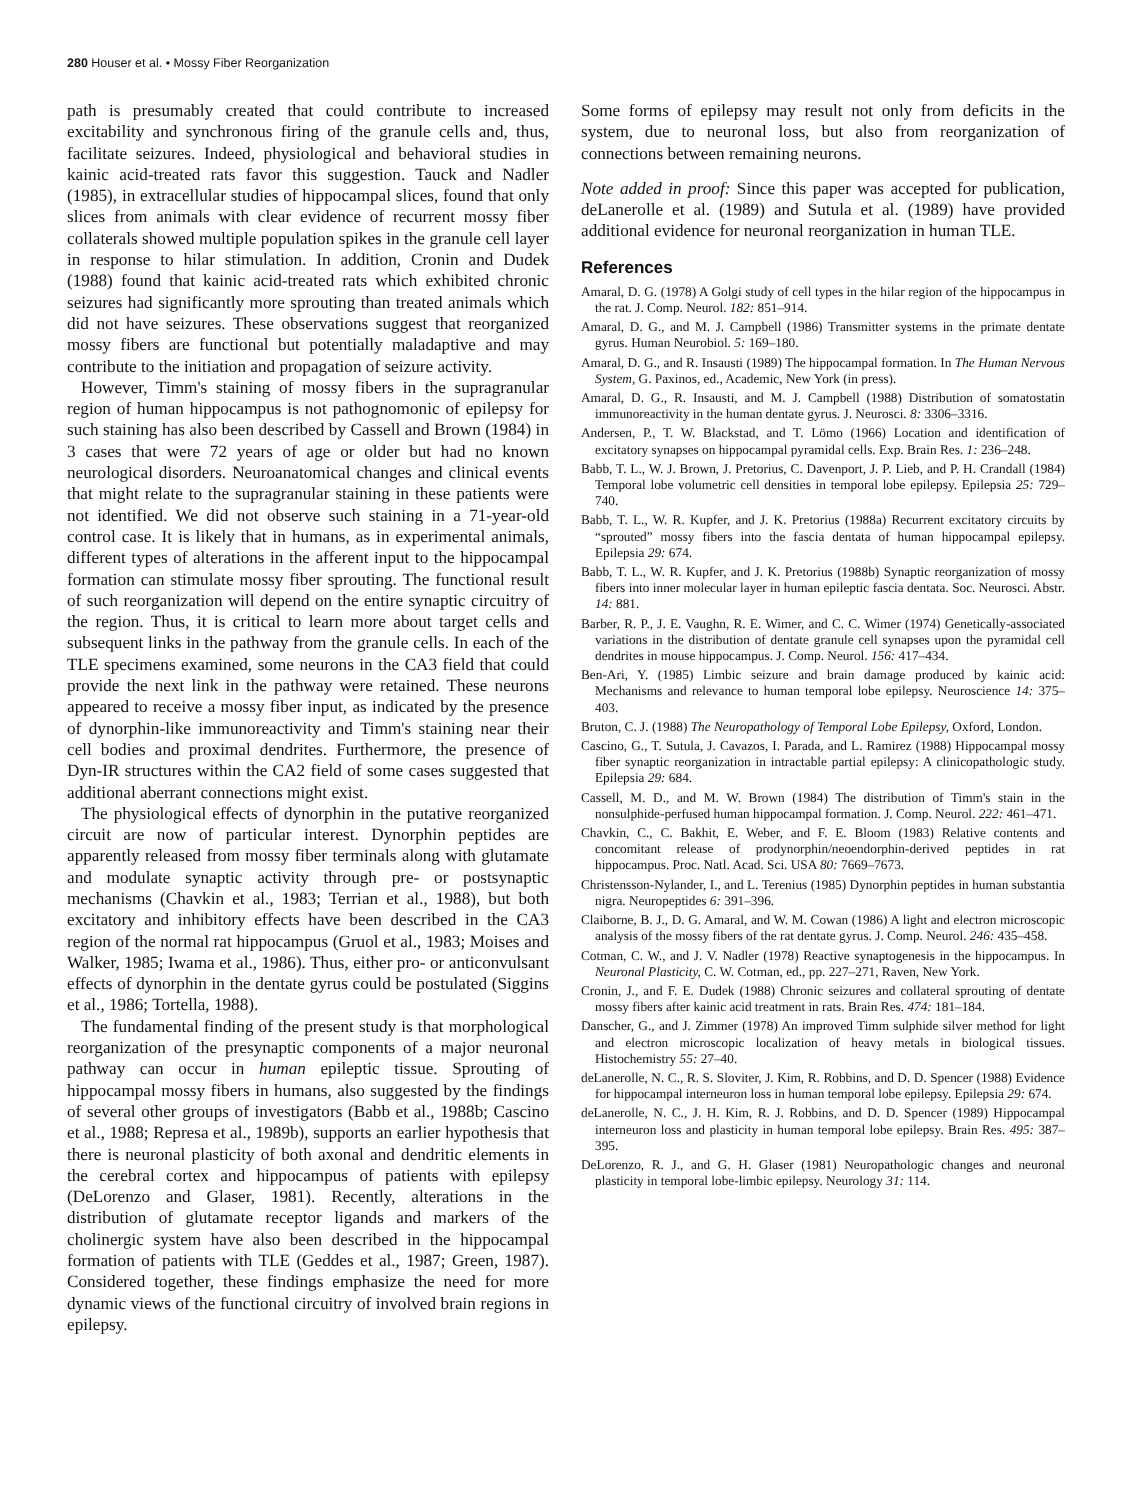280 Houser et al. • Mossy Fiber Reorganization
path is presumably created that could contribute to increased excitability and synchronous firing of the granule cells and, thus, facilitate seizures. Indeed, physiological and behavioral studies in kainic acid-treated rats favor this suggestion. Tauck and Nadler (1985), in extracellular studies of hippocampal slices, found that only slices from animals with clear evidence of recurrent mossy fiber collaterals showed multiple population spikes in the granule cell layer in response to hilar stimulation. In addition, Cronin and Dudek (1988) found that kainic acid-treated rats which exhibited chronic seizures had significantly more sprouting than treated animals which did not have seizures. These observations suggest that reorganized mossy fibers are functional but potentially maladaptive and may contribute to the initiation and propagation of seizure activity.
However, Timm's staining of mossy fibers in the supragranular region of human hippocampus is not pathognomonic of epilepsy for such staining has also been described by Cassell and Brown (1984) in 3 cases that were 72 years of age or older but had no known neurological disorders. Neuroanatomical changes and clinical events that might relate to the supragranular staining in these patients were not identified. We did not observe such staining in a 71-year-old control case. It is likely that in humans, as in experimental animals, different types of alterations in the afferent input to the hippocampal formation can stimulate mossy fiber sprouting. The functional result of such reorganization will depend on the entire synaptic circuitry of the region. Thus, it is critical to learn more about target cells and subsequent links in the pathway from the granule cells. In each of the TLE specimens examined, some neurons in the CA3 field that could provide the next link in the pathway were retained. These neurons appeared to receive a mossy fiber input, as indicated by the presence of dynorphin-like immunoreactivity and Timm's staining near their cell bodies and proximal dendrites. Furthermore, the presence of Dyn-IR structures within the CA2 field of some cases suggested that additional aberrant connections might exist.
The physiological effects of dynorphin in the putative reorganized circuit are now of particular interest. Dynorphin peptides are apparently released from mossy fiber terminals along with glutamate and modulate synaptic activity through pre- or postsynaptic mechanisms (Chavkin et al., 1983; Terrian et al., 1988), but both excitatory and inhibitory effects have been described in the CA3 region of the normal rat hippocampus (Gruol et al., 1983; Moises and Walker, 1985; Iwama et al., 1986). Thus, either pro- or anticonvulsant effects of dynorphin in the dentate gyrus could be postulated (Siggins et al., 1986; Tortella, 1988).
The fundamental finding of the present study is that morphological reorganization of the presynaptic components of a major neuronal pathway can occur in human epileptic tissue. Sprouting of hippocampal mossy fibers in humans, also suggested by the findings of several other groups of investigators (Babb et al., 1988b; Cascino et al., 1988; Represa et al., 1989b), supports an earlier hypothesis that there is neuronal plasticity of both axonal and dendritic elements in the cerebral cortex and hippocampus of patients with epilepsy (DeLorenzo and Glaser, 1981). Recently, alterations in the distribution of glutamate receptor ligands and markers of the cholinergic system have also been described in the hippocampal formation of patients with TLE (Geddes et al., 1987; Green, 1987). Considered together, these findings emphasize the need for more dynamic views of the functional circuitry of involved brain regions in epilepsy.
Some forms of epilepsy may result not only from deficits in the system, due to neuronal loss, but also from reorganization of connections between remaining neurons.
Note added in proof: Since this paper was accepted for publication, deLanerolle et al. (1989) and Sutula et al. (1989) have provided additional evidence for neuronal reorganization in human TLE.
References
Amaral, D. G. (1978) A Golgi study of cell types in the hilar region of the hippocampus in the rat. J. Comp. Neurol. 182: 851–914.
Amaral, D. G., and M. J. Campbell (1986) Transmitter systems in the primate dentate gyrus. Human Neurobiol. 5: 169–180.
Amaral, D. G., and R. Insausti (1989) The hippocampal formation. In The Human Nervous System, G. Paxinos, ed., Academic, New York (in press).
Amaral, D. G., R. Insausti, and M. J. Campbell (1988) Distribution of somatostatin immunoreactivity in the human dentate gyrus. J. Neurosci. 8: 3306–3316.
Andersen, P., T. W. Blackstad, and T. Lömo (1966) Location and identification of excitatory synapses on hippocampal pyramidal cells. Exp. Brain Res. 1: 236–248.
Babb, T. L., W. J. Brown, J. Pretorius, C. Davenport, J. P. Lieb, and P. H. Crandall (1984) Temporal lobe volumetric cell densities in temporal lobe epilepsy. Epilepsia 25: 729–740.
Babb, T. L., W. R. Kupfer, and J. K. Pretorius (1988a) Recurrent excitatory circuits by “sprouted” mossy fibers into the fascia dentata of human hippocampal epilepsy. Epilepsia 29: 674.
Babb, T. L., W. R. Kupfer, and J. K. Pretorius (1988b) Synaptic reorganization of mossy fibers into inner molecular layer in human epileptic fascia dentata. Soc. Neurosci. Abstr. 14: 881.
Barber, R. P., J. E. Vaughn, R. E. Wimer, and C. C. Wimer (1974) Genetically-associated variations in the distribution of dentate granule cell synapses upon the pyramidal cell dendrites in mouse hippocampus. J. Comp. Neurol. 156: 417–434.
Ben-Ari, Y. (1985) Limbic seizure and brain damage produced by kainic acid: Mechanisms and relevance to human temporal lobe epilepsy. Neuroscience 14: 375–403.
Bruton, C. J. (1988) The Neuropathology of Temporal Lobe Epilepsy, Oxford, London.
Cascino, G., T. Sutula, J. Cavazos, I. Parada, and L. Ramirez (1988) Hippocampal mossy fiber synaptic reorganization in intractable partial epilepsy: A clinicopathologic study. Epilepsia 29: 684.
Cassell, M. D., and M. W. Brown (1984) The distribution of Timm's stain in the nonsulphide-perfused human hippocampal formation. J. Comp. Neurol. 222: 461–471.
Chavkin, C., C. Bakhit, E. Weber, and F. E. Bloom (1983) Relative contents and concomitant release of prodynorphin/neoendorphin-derived peptides in rat hippocampus. Proc. Natl. Acad. Sci. USA 80: 7669–7673.
Christensson-Nylander, I., and L. Terenius (1985) Dynorphin peptides in human substantia nigra. Neuropeptides 6: 391–396.
Claiborne, B. J., D. G. Amaral, and W. M. Cowan (1986) A light and electron microscopic analysis of the mossy fibers of the rat dentate gyrus. J. Comp. Neurol. 246: 435–458.
Cotman, C. W., and J. V. Nadler (1978) Reactive synaptogenesis in the hippocampus. In Neuronal Plasticity, C. W. Cotman, ed., pp. 227–271, Raven, New York.
Cronin, J., and F. E. Dudek (1988) Chronic seizures and collateral sprouting of dentate mossy fibers after kainic acid treatment in rats. Brain Res. 474: 181–184.
Danscher, G., and J. Zimmer (1978) An improved Timm sulphide silver method for light and electron microscopic localization of heavy metals in biological tissues. Histochemistry 55: 27–40.
deLanerolle, N. C., R. S. Sloviter, J. Kim, R. Robbins, and D. D. Spencer (1988) Evidence for hippocampal interneuron loss in human temporal lobe epilepsy. Epilepsia 29: 674.
deLanerolle, N. C., J. H. Kim, R. J. Robbins, and D. D. Spencer (1989) Hippocampal interneuron loss and plasticity in human temporal lobe epilepsy. Brain Res. 495: 387–395.
DeLorenzo, R. J., and G. H. Glaser (1981) Neuropathologic changes and neuronal plasticity in temporal lobe-limbic epilepsy. Neurology 31: 114.